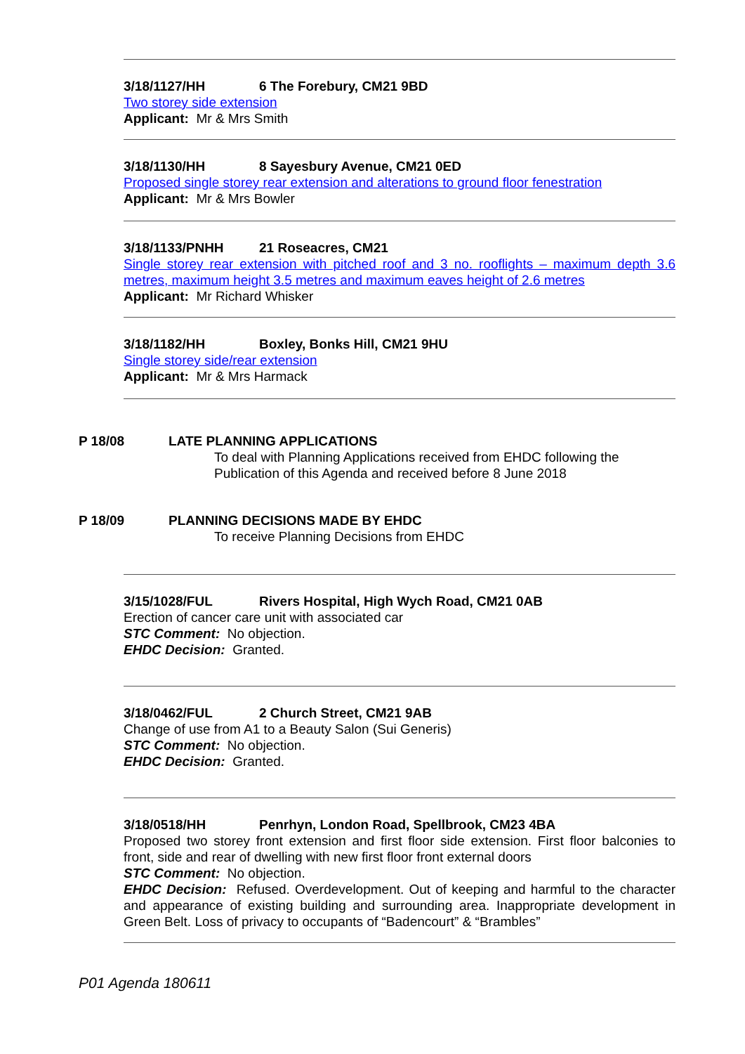3/18/1127/HH 6 The Forebury, CM21 9BD
Two storey side extension
Applicant: Mr & Mrs Smith
3/18/1130/HH 8 Sayesbury Avenue, CM21 0ED
Proposed single storey rear extension and alterations to ground floor fenestration
Applicant: Mr & Mrs Bowler
3/18/1133/PNHH 21 Roseacres, CM21
Single storey rear extension with pitched roof and 3 no. rooflights – maximum depth 3.6 metres, maximum height 3.5 metres and maximum eaves height of 2.6 metres
Applicant: Mr Richard Whisker
3/18/1182/HH Boxley, Bonks Hill, CM21 9HU
Single storey side/rear extension
Applicant: Mr & Mrs Harmack
P 18/08 LATE PLANNING APPLICATIONS
To deal with Planning Applications received from EHDC following the
Publication of this Agenda and received before 8 June 2018
P 18/09 PLANNING DECISIONS MADE BY EHDC
To receive Planning Decisions from EHDC
3/15/1028/FUL Rivers Hospital, High Wych Road, CM21 0AB
Erection of cancer care unit with associated car
STC Comment: No objection.
EHDC Decision: Granted.
3/18/0462/FUL 2 Church Street, CM21 9AB
Change of use from A1 to a Beauty Salon (Sui Generis)
STC Comment: No objection.
EHDC Decision: Granted.
3/18/0518/HH Penrhyn, London Road, Spellbrook, CM23 4BA
Proposed two storey front extension and first floor side extension. First floor balconies to front, side and rear of dwelling with new first floor front external doors
STC Comment: No objection.
EHDC Decision: Refused. Overdevelopment. Out of keeping and harmful to the character and appearance of existing building and surrounding area. Inappropriate development in Green Belt. Loss of privacy to occupants of “Badencourt” & “Brambles”
P01 Agenda 180611